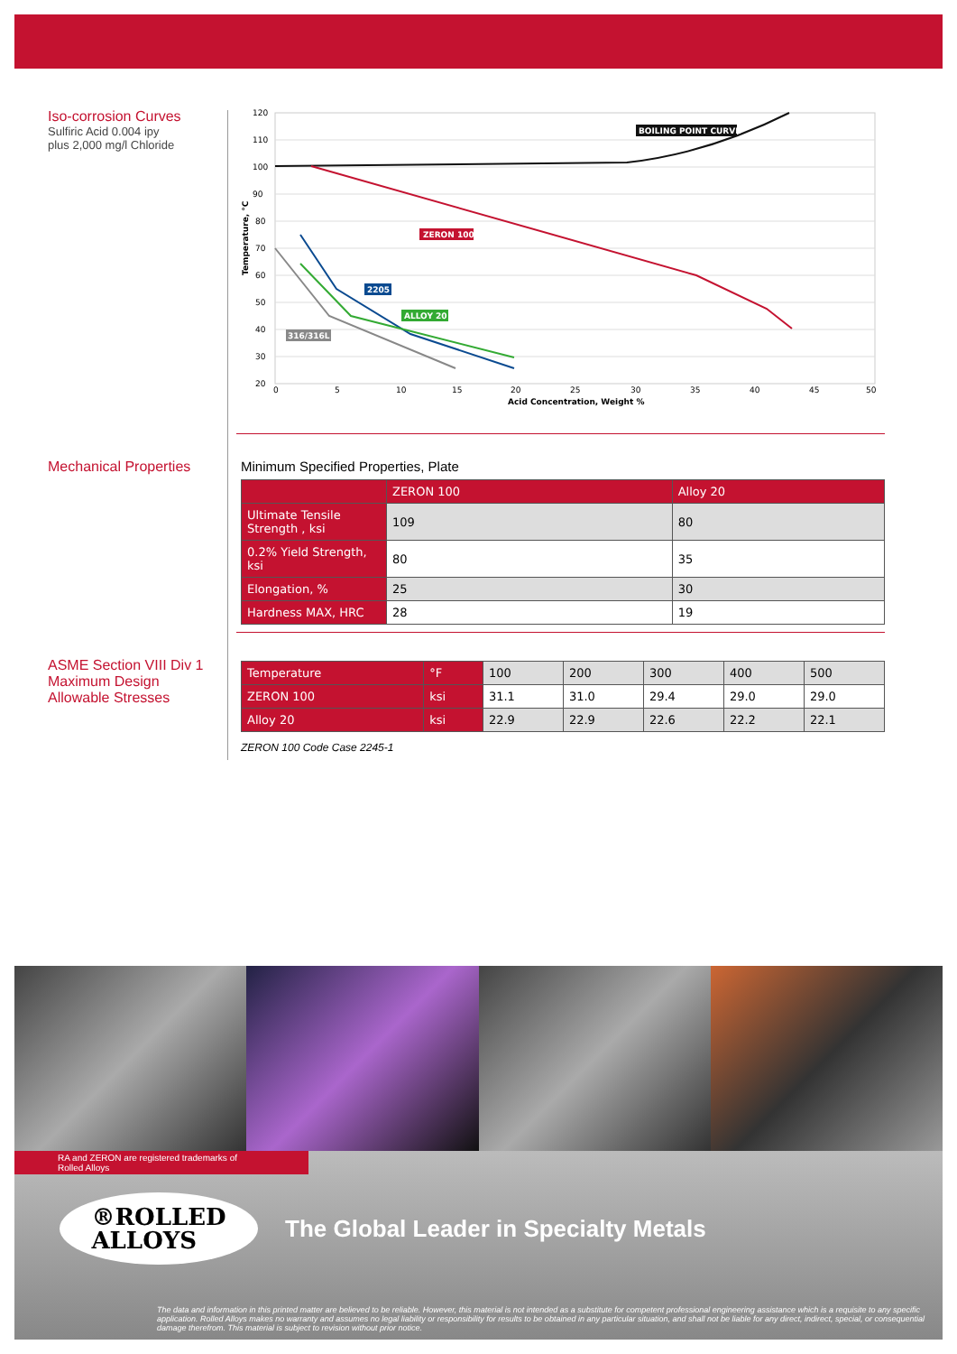Iso-corrosion Curves
Sulfiric Acid 0.004 ipy
plus 2,000 mg/l Chloride
120
110
100
90
80
70
60
50
40
30
20
0
5
10
15
20
25
30
35
40
45
50
Acid Concentration, Weight %
Temperature, °C
BOILING POINT CURVE
ZERON 100
2205
ALLOY 20
316/316L
Mechanical Properties Minimum Specified Properties, Plate
| | ZERON 100 | Alloy 20 |
| --- | --- | --- |
| Ultimate Tensile Strength , ksi | 109 | 80 |
| 0.2% Yield Strength, ksi | 80 | 35 |
| Elongation, % | 25 | 30 |
| Hardness MAX, HRC | 28 | 19 |
ASME Section VIII Div 1
Maximum Design
Allowable Stresses
| Temperature | °F | 100 | 200 | 300 | 400 | 500 |
| ZERON 100 | ksi | 31.1 | 31.0 | 29.4 | 29.0 | 29.0 |
| Alloy 20 | ksi | 22.9 | 22.9 | 22.6 | 22.2 | 22.1 |
ZERON 100 Code Case 2245-1
RA and ZERON are registered trademarks of Rolled Alloys
®ROLLED
ALLOYS
The Global Leader in Specialty Metals
The data and information in this printed matter are believed to be reliable. However, this material is not intended as a substitute for competent professional engineering assistance which is a requisite to any specific application. Rolled Alloys makes no warranty and assumes no legal liability or responsibility for results to be obtained in any particular situation, and shall not be liable for any direct, indirect, special, or consequential damage therefrom. This material is subject to revision without prior notice.